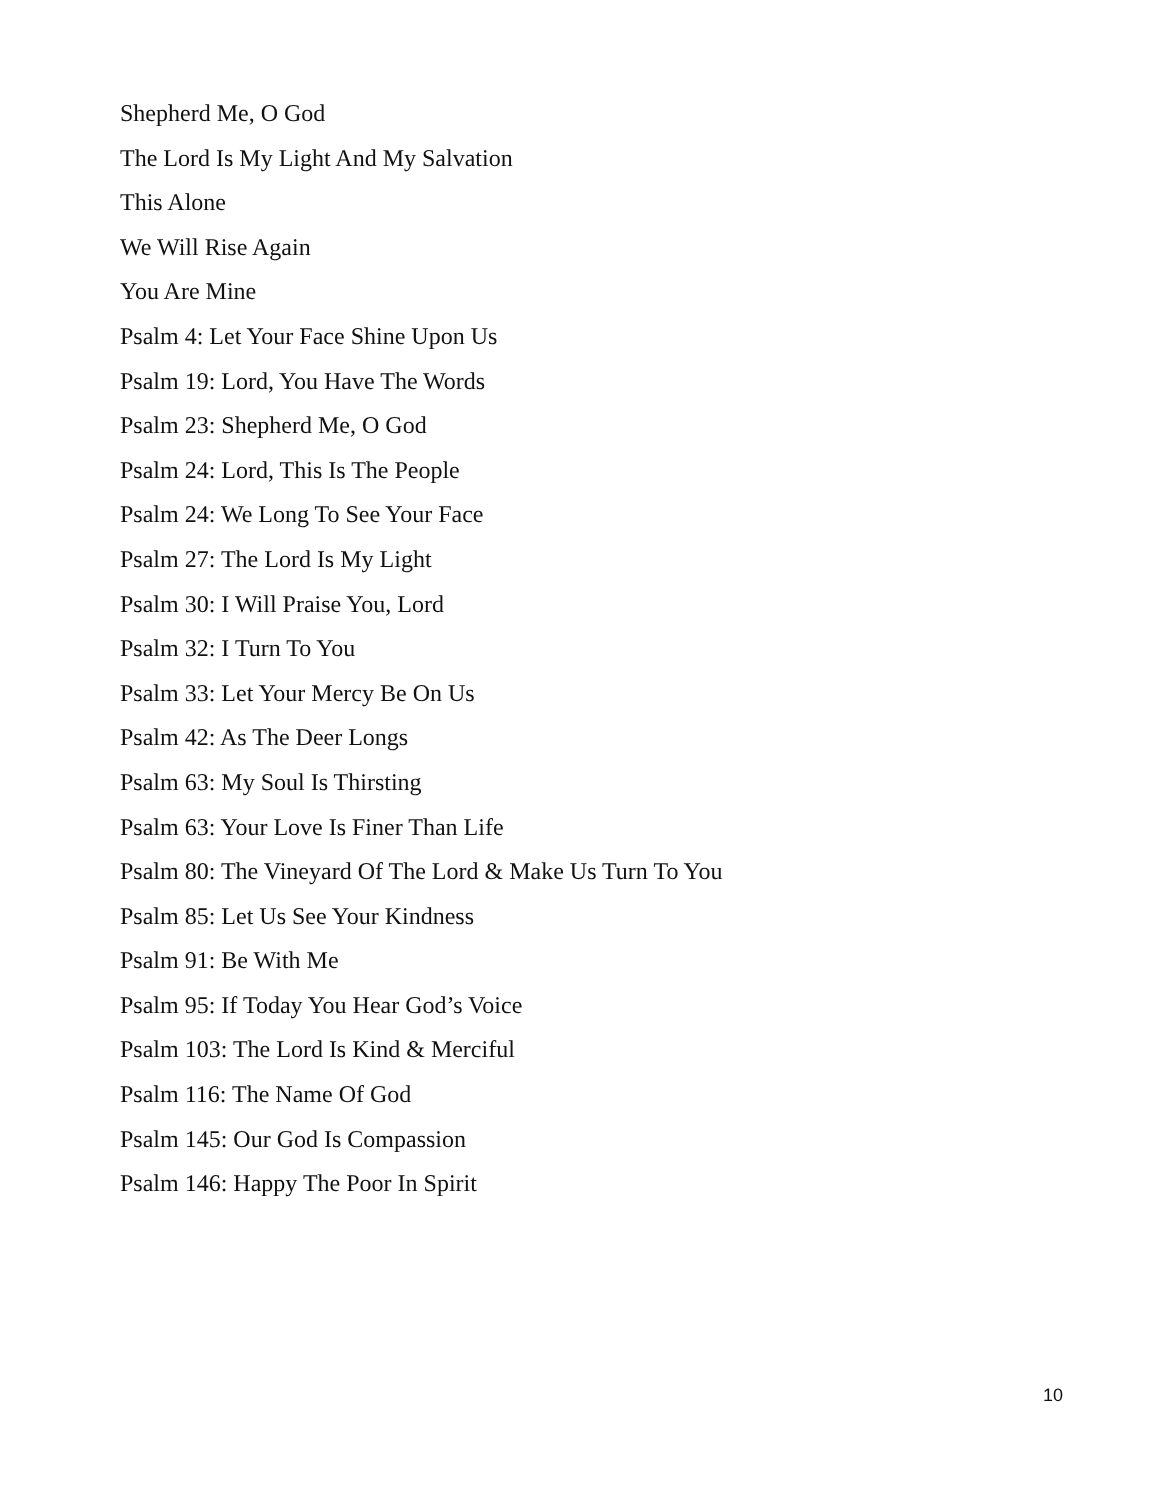Shepherd Me, O God
The Lord Is My Light And My Salvation
This Alone
We Will Rise Again
You Are Mine
Psalm 4: Let Your Face Shine Upon Us
Psalm 19: Lord, You Have The Words
Psalm 23: Shepherd Me, O God
Psalm 24: Lord, This Is The People
Psalm 24: We Long To See Your Face
Psalm 27: The Lord Is My Light
Psalm 30: I Will Praise You, Lord
Psalm 32: I Turn To You
Psalm 33: Let Your Mercy Be On Us
Psalm 42: As The Deer Longs
Psalm 63: My Soul Is Thirsting
Psalm 63: Your Love Is Finer Than Life
Psalm 80: The Vineyard Of The Lord & Make Us Turn To You
Psalm 85: Let Us See Your Kindness
Psalm 91: Be With Me
Psalm 95: If Today You Hear God’s Voice
Psalm 103: The Lord Is Kind & Merciful
Psalm 116: The Name Of God
Psalm 145: Our God Is Compassion
Psalm 146: Happy The Poor In Spirit
10